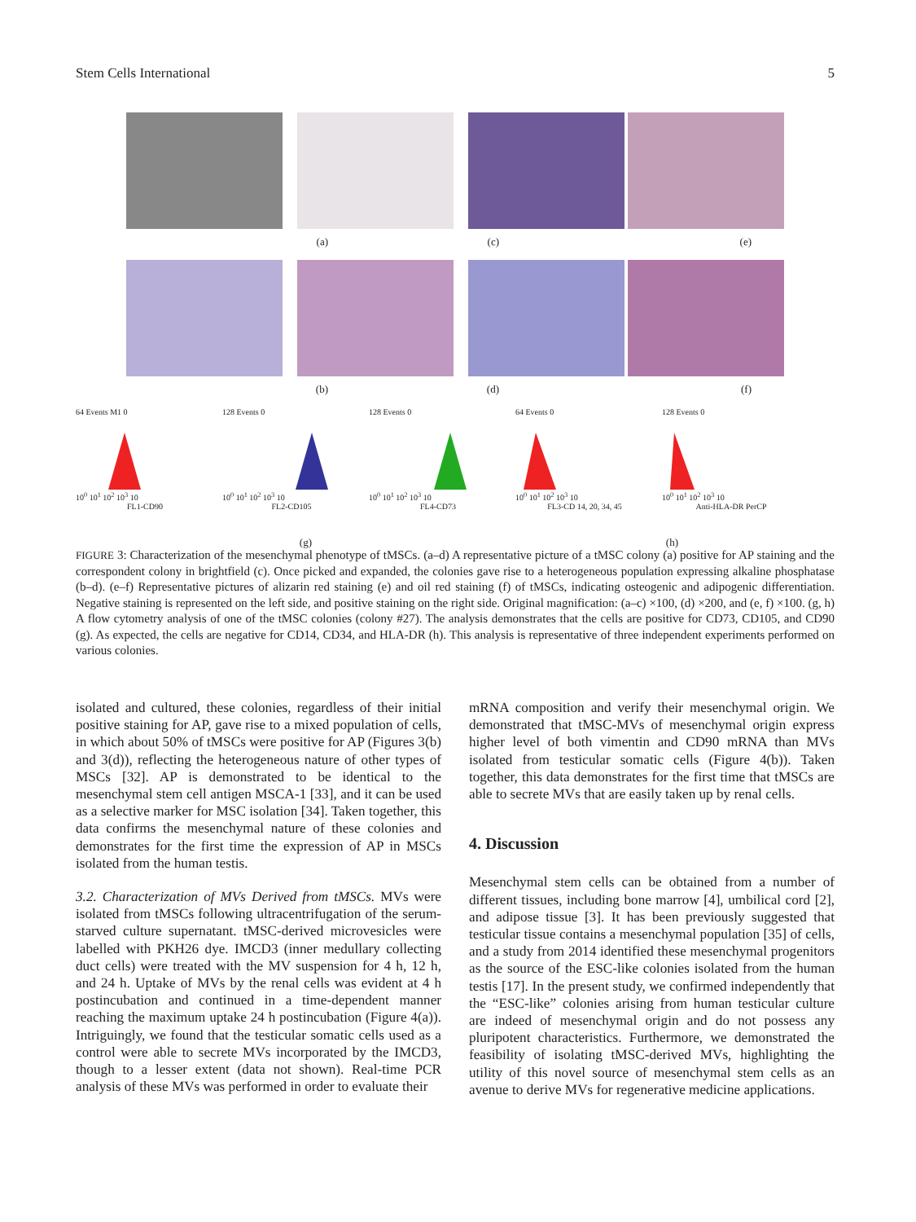Stem Cells International 5
(a) (c) (e)
(b) (d) (f)
64 Events M1 0
10<sup>0</sup> 10<sup>1</sup> 10<sup>2</sup> 10<sup>3</sup> 10
FL1-CD90
128 Events 0
10<sup>0</sup> 10<sup>1</sup> 10<sup>2</sup> 10<sup>3</sup> 10
FL2-CD105
128 Events 0
10<sup>0</sup> 10<sup>1</sup> 10<sup>2</sup> 10<sup>3</sup> 10
FL4-CD73
64 Events 0
10<sup>0</sup> 10<sup>1</sup> 10<sup>2</sup> 10<sup>3</sup> 10
FL3-CD 14, 20, 34, 45
128 Events 0
10<sup>0</sup> 10<sup>1</sup> 10<sup>2</sup> 10<sup>3</sup> 10
Anti-HLA-DR PerCP
(g) (h)
FIGURE 3: Characterization of the mesenchymal phenotype of tMSCs. (a–d) A representative picture of a tMSC colony (a) positive for AP staining and the correspondent colony in brightfield (c). Once picked and expanded, the colonies gave rise to a heterogeneous population expressing alkaline phosphatase (b–d). (e–f) Representative pictures of alizarin red staining (e) and oil red staining (f) of tMSCs, indicating osteogenic and adipogenic differentiation. Negative staining is represented on the left side, and positive staining on the right side. Original magnification: (a–c) ×100, (d) ×200, and (e, f) ×100. (g, h) A flow cytometry analysis of one of the tMSC colonies (colony #27). The analysis demonstrates that the cells are positive for CD73, CD105, and CD90 (g). As expected, the cells are negative for CD14, CD34, and HLA-DR (h). This analysis is representative of three independent experiments performed on various colonies.
isolated and cultured, these colonies, regardless of their initial positive staining for AP, gave rise to a mixed population of cells, in which about 50% of tMSCs were positive for AP (Figures 3(b) and 3(d)), reflecting the heterogeneous nature of other types of MSCs [32]. AP is demonstrated to be identical to the mesenchymal stem cell antigen MSCA-1 [33], and it can be used as a selective marker for MSC isolation [34]. Taken together, this data confirms the mesenchymal nature of these colonies and demonstrates for the first time the expression of AP in MSCs isolated from the human testis.
3.2. Characterization of MVs Derived from tMSCs. MVs were isolated from tMSCs following ultracentrifugation of the serum-starved culture supernatant. tMSC-derived microvesicles were labelled with PKH26 dye. IMCD3 (inner medullary collecting duct cells) were treated with the MV suspension for 4 h, 12 h, and 24 h. Uptake of MVs by the renal cells was evident at 4 h postincubation and continued in a time-dependent manner reaching the maximum uptake 24 h postincubation (Figure 4(a)). Intriguingly, we found that the testicular somatic cells used as a control were able to secrete MVs incorporated by the IMCD3, though to a lesser extent (data not shown). Real-time PCR analysis of these MVs was performed in order to evaluate their
mRNA composition and verify their mesenchymal origin. We demonstrated that tMSC-MVs of mesenchymal origin express higher level of both vimentin and CD90 mRNA than MVs isolated from testicular somatic cells (Figure 4(b)). Taken together, this data demonstrates for the first time that tMSCs are able to secrete MVs that are easily taken up by renal cells.
4. Discussion
Mesenchymal stem cells can be obtained from a number of different tissues, including bone marrow [4], umbilical cord [2], and adipose tissue [3]. It has been previously suggested that testicular tissue contains a mesenchymal population [35] of cells, and a study from 2014 identified these mesenchymal progenitors as the source of the ESC-like colonies isolated from the human testis [17]. In the present study, we confirmed independently that the “ESC-like” colonies arising from human testicular culture are indeed of mesenchymal origin and do not possess any pluripotent characteristics. Furthermore, we demonstrated the feasibility of isolating tMSC-derived MVs, highlighting the utility of this novel source of mesenchymal stem cells as an avenue to derive MVs for regenerative medicine applications.